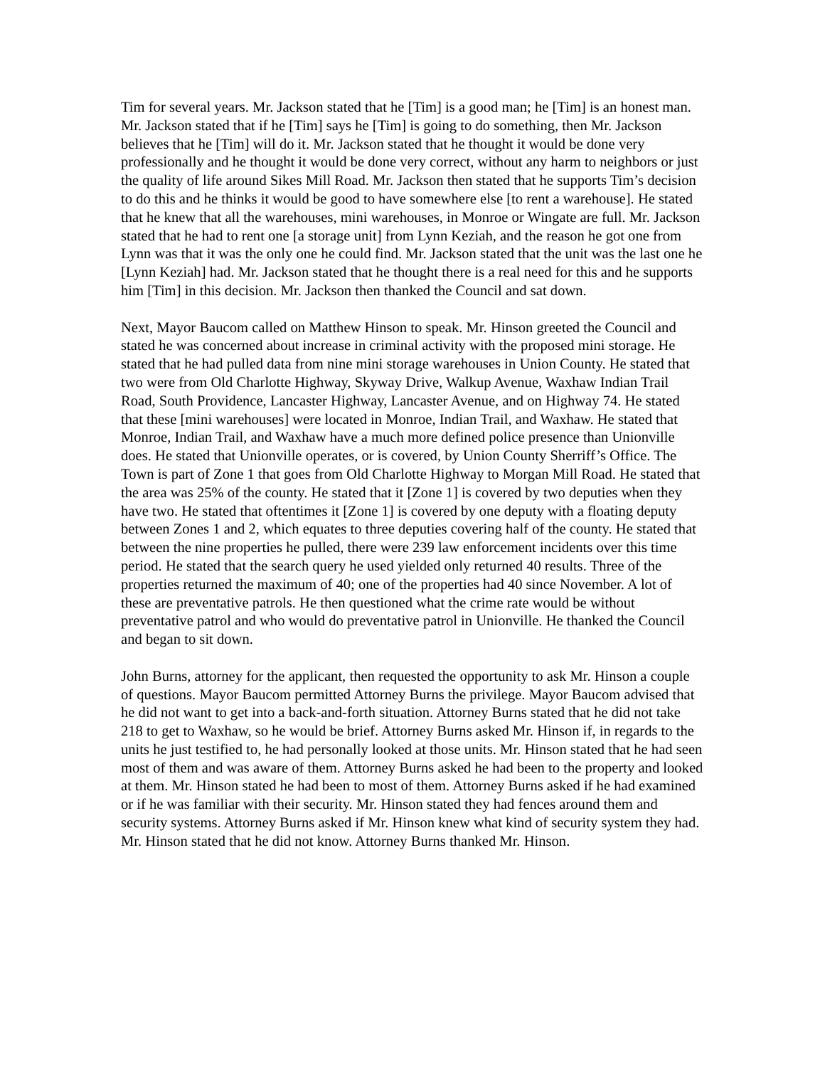Tim for several years. Mr. Jackson stated that he [Tim] is a good man; he [Tim] is an honest man. Mr. Jackson stated that if he [Tim] says he [Tim] is going to do something, then Mr. Jackson believes that he [Tim] will do it. Mr. Jackson stated that he thought it would be done very professionally and he thought it would be done very correct, without any harm to neighbors or just the quality of life around Sikes Mill Road. Mr. Jackson then stated that he supports Tim’s decision to do this and he thinks it would be good to have somewhere else [to rent a warehouse]. He stated that he knew that all the warehouses, mini warehouses, in Monroe or Wingate are full. Mr. Jackson stated that he had to rent one [a storage unit] from Lynn Keziah, and the reason he got one from Lynn was that it was the only one he could find. Mr. Jackson stated that the unit was the last one he [Lynn Keziah] had. Mr. Jackson stated that he thought there is a real need for this and he supports him [Tim] in this decision. Mr. Jackson then thanked the Council and sat down.
Next, Mayor Baucom called on Matthew Hinson to speak. Mr. Hinson greeted the Council and stated he was concerned about increase in criminal activity with the proposed mini storage. He stated that he had pulled data from nine mini storage warehouses in Union County. He stated that two were from Old Charlotte Highway, Skyway Drive, Walkup Avenue, Waxhaw Indian Trail Road, South Providence, Lancaster Highway, Lancaster Avenue, and on Highway 74. He stated that these [mini warehouses] were located in Monroe, Indian Trail, and Waxhaw. He stated that Monroe, Indian Trail, and Waxhaw have a much more defined police presence than Unionville does. He stated that Unionville operates, or is covered, by Union County Sherriff’s Office. The Town is part of Zone 1 that goes from Old Charlotte Highway to Morgan Mill Road. He stated that the area was 25% of the county. He stated that it [Zone 1] is covered by two deputies when they have two. He stated that oftentimes it [Zone 1] is covered by one deputy with a floating deputy between Zones 1 and 2, which equates to three deputies covering half of the county. He stated that between the nine properties he pulled, there were 239 law enforcement incidents over this time period. He stated that the search query he used yielded only returned 40 results. Three of the properties returned the maximum of 40; one of the properties had 40 since November. A lot of these are preventative patrols. He then questioned what the crime rate would be without preventative patrol and who would do preventative patrol in Unionville. He thanked the Council and began to sit down.
John Burns, attorney for the applicant, then requested the opportunity to ask Mr. Hinson a couple of questions. Mayor Baucom permitted Attorney Burns the privilege. Mayor Baucom advised that he did not want to get into a back-and-forth situation. Attorney Burns stated that he did not take 218 to get to Waxhaw, so he would be brief. Attorney Burns asked Mr. Hinson if, in regards to the units he just testified to, he had personally looked at those units. Mr. Hinson stated that he had seen most of them and was aware of them. Attorney Burns asked he had been to the property and looked at them. Mr. Hinson stated he had been to most of them. Attorney Burns asked if he had examined or if he was familiar with their security. Mr. Hinson stated they had fences around them and security systems. Attorney Burns asked if Mr. Hinson knew what kind of security system they had. Mr. Hinson stated that he did not know. Attorney Burns thanked Mr. Hinson.